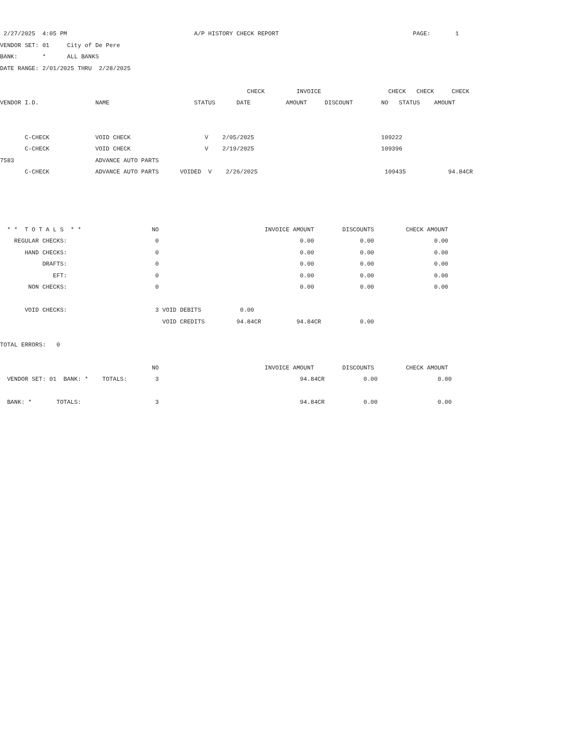2/27/2025  4:05 PM                                    A/P HISTORY CHECK REPORT                                      PAGE:       1
VENDOR SET: 01     City of De Pere
BANK:       *      ALL BANKS
DATE RANGE: 2/01/2025 THRU  2/28/2025

                                                                      CHECK         INVOICE                   CHECK   CHECK     CHECK
VENDOR I.D.                NAME                        STATUS      DATE          AMOUNT     DISCOUNT        NO   STATUS    AMOUNT


       C-CHECK             VOID CHECK                     V    2/05/2025                                    109222
       C-CHECK             VOID CHECK                     V    2/19/2025                                    109396
7583                       ADVANCE AUTO PARTS
       C-CHECK             ADVANCE AUTO PARTS      VOIDED  V    2/26/2025                                    109435            94.84CR




  * *  T O T A L S  * *                    NO                              INVOICE AMOUNT        DISCOUNTS         CHECK AMOUNT
    REGULAR CHECKS:                         0                                        0.00             0.00                 0.00
       HAND CHECKS:                         0                                        0.00             0.00                 0.00
            DRAFTS:                         0                                        0.00             0.00                 0.00
               EFT:                         0                                        0.00             0.00                 0.00
        NON CHECKS:                         0                                        0.00             0.00                 0.00

       VOID CHECKS:                         3 VOID DEBITS           0.00
                                              VOID CREDITS         94.84CR          94.84CR           0.00

TOTAL ERRORS:   0

                                           NO                              INVOICE AMOUNT        DISCOUNTS         CHECK AMOUNT
  VENDOR SET: 01  BANK: *    TOTALS:        3                                        94.84CR           0.00                 0.00

  BANK: *       TOTALS:                     3                                        94.84CR           0.00                 0.00